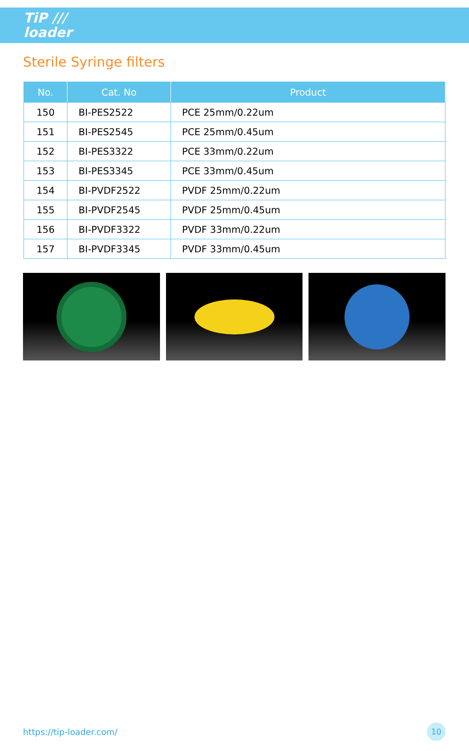TiP ///
loader
Sterile Syringe filters
| No. | Cat. No | Product |
| --- | --- | --- |
| 150 | BI-PES2522 | PCE 25mm/0.22um |
| 151 | BI-PES2545 | PCE 25mm/0.45um |
| 152 | BI-PES3322 | PCE 33mm/0.22um |
| 153 | BI-PES3345 | PCE 33mm/0.45um |
| 154 | BI-PVDF2522 | PVDF 25mm/0.22um |
| 155 | BI-PVDF2545 | PVDF 25mm/0.45um |
| 156 | BI-PVDF3322 | PVDF 33mm/0.22um |
| 157 | BI-PVDF3345 | PVDF 33mm/0.45um |
https://tip-loader.com/ 10